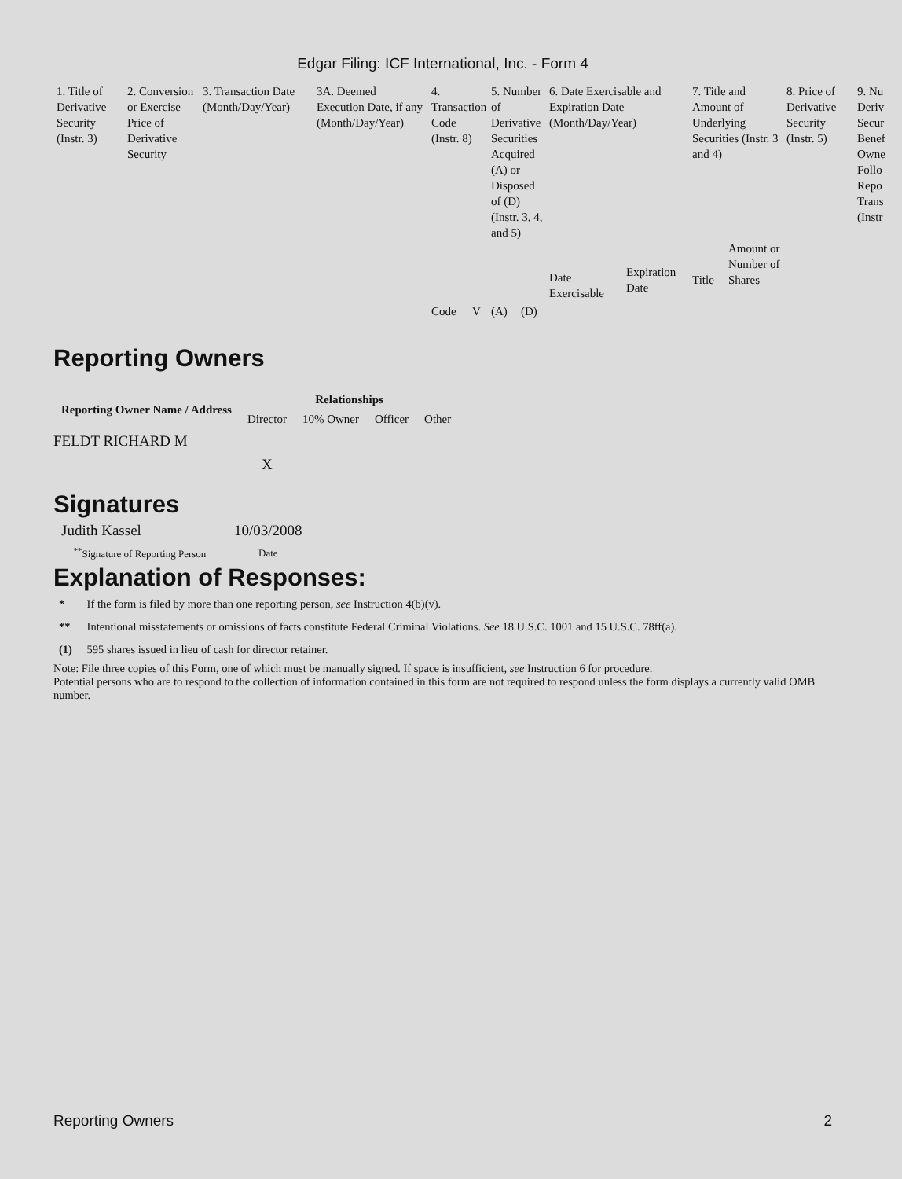Edgar Filing: ICF International, Inc. - Form 4
| 1. Title of Derivative Security (Instr. 3) | 2. Conversion or Exercise Price of Derivative Security | 3. Transaction Date (Month/Day/Year) | 3A. Deemed Execution Date, if any (Month/Day/Year) | 4. Transaction Code (Instr. 8) | | 5. Number of Derivative Securities Acquired (A) or Disposed of (D) (Instr. 3, 4, and 5) | | 6. Date Exercisable and Expiration Date (Month/Day/Year) | | 7. Title and Amount of Underlying Securities (Instr. 3 and 4) | | 8. Price of Derivative Security (Instr. 5) | 9. Nu Deriv Secur Benef Owne Follo Repo Trans (Instr |
| | | | | Code | V | (A) | (D) | Date Exercisable | Expiration Date | Title | Amount or Number of Shares | | |
Reporting Owners
| Reporting Owner Name / Address | Relationships | | | |
| --- | --- | --- | --- | --- |
| | Director | 10% Owner | Officer | Other |
| FELDT RICHARD M | | | | |
| | X | | | |
Signatures
| Judith Kassel | 10/03/2008 |
| <sup>**</sup> Signature of Reporting Person | Date |
Explanation of Responses:
| * | If the form is filed by more than one reporting person, see Instruction 4(b)(v). |
| ** | Intentional misstatements or omissions of facts constitute Federal Criminal Violations. See 18 U.S.C. 1001 and 15 U.S.C. 78ff(a). |
| (1) | 595 shares issued in lieu of cash for director retainer. |
Note: File three copies of this Form, one of which must be manually signed. If space is insufficient, see Instruction 6 for procedure.
Potential persons who are to respond to the collection of information contained in this form are not required to respond unless the form displays a currently valid OMB number.
Reporting Owners 2